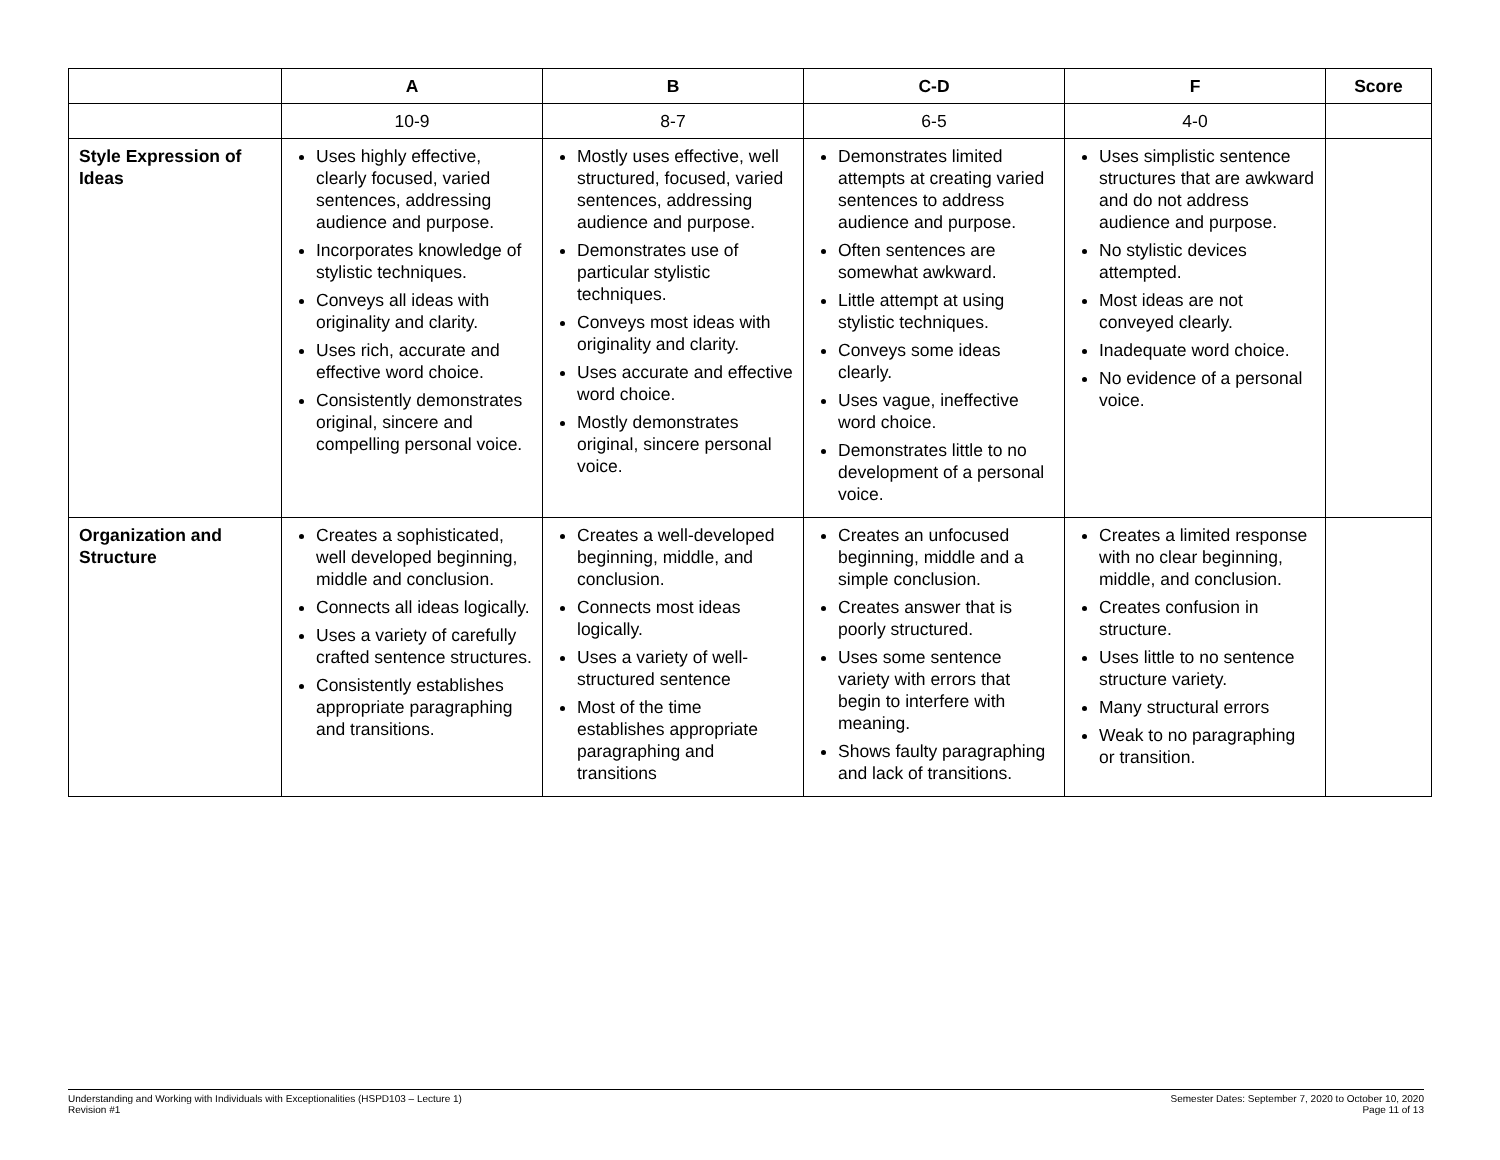| | A | B | C-D | F | Score |
| --- | --- | --- | --- | --- | --- |
| | 10-9 | 8-7 | 6-5 | 4-0 | |
| Style Expression of Ideas | Uses highly effective, clearly focused, varied sentences, addressing audience and purpose. Incorporates knowledge of stylistic techniques. Conveys all ideas with originality and clarity. Uses rich, accurate and effective word choice. Consistently demonstrates original, sincere and compelling personal voice. | Mostly uses effective, well structured, focused, varied sentences, addressing audience and purpose. Demonstrates use of particular stylistic techniques. Conveys most ideas with originality and clarity. Uses accurate and effective word choice. Mostly demonstrates original, sincere personal voice. | Demonstrates limited attempts at creating varied sentences to address audience and purpose. Often sentences are somewhat awkward. Little attempt at using stylistic techniques. Conveys some ideas clearly. Uses vague, ineffective word choice. Demonstrates little to no development of a personal voice. | Uses simplistic sentence structures that are awkward and do not address audience and purpose. No stylistic devices attempted. Most ideas are not conveyed clearly. Inadequate word choice. No evidence of a personal voice. | |
| Organization and Structure | Creates a sophisticated, well developed beginning, middle and conclusion. Connects all ideas logically. Uses a variety of carefully crafted sentence structures. Consistently establishes appropriate paragraphing and transitions. | Creates a well-developed beginning, middle, and conclusion. Connects most ideas logically. Uses a variety of well-structured sentence Most of the time establishes appropriate paragraphing and transitions | Creates an unfocused beginning, middle and a simple conclusion. Creates answer that is poorly structured. Uses some sentence variety with errors that begin to interfere with meaning. Shows faulty paragraphing and lack of transitions. | Creates a limited response with no clear beginning, middle, and conclusion. Creates confusion in structure. Uses little to no sentence structure variety. Many structural errors Weak to no paragraphing or transition. | |
Understanding and Working with Individuals with Exceptionalities (HSPD103 – Lecture 1)
Revision #1
Semester Dates: September 7, 2020 to October 10, 2020
Page 11 of 13